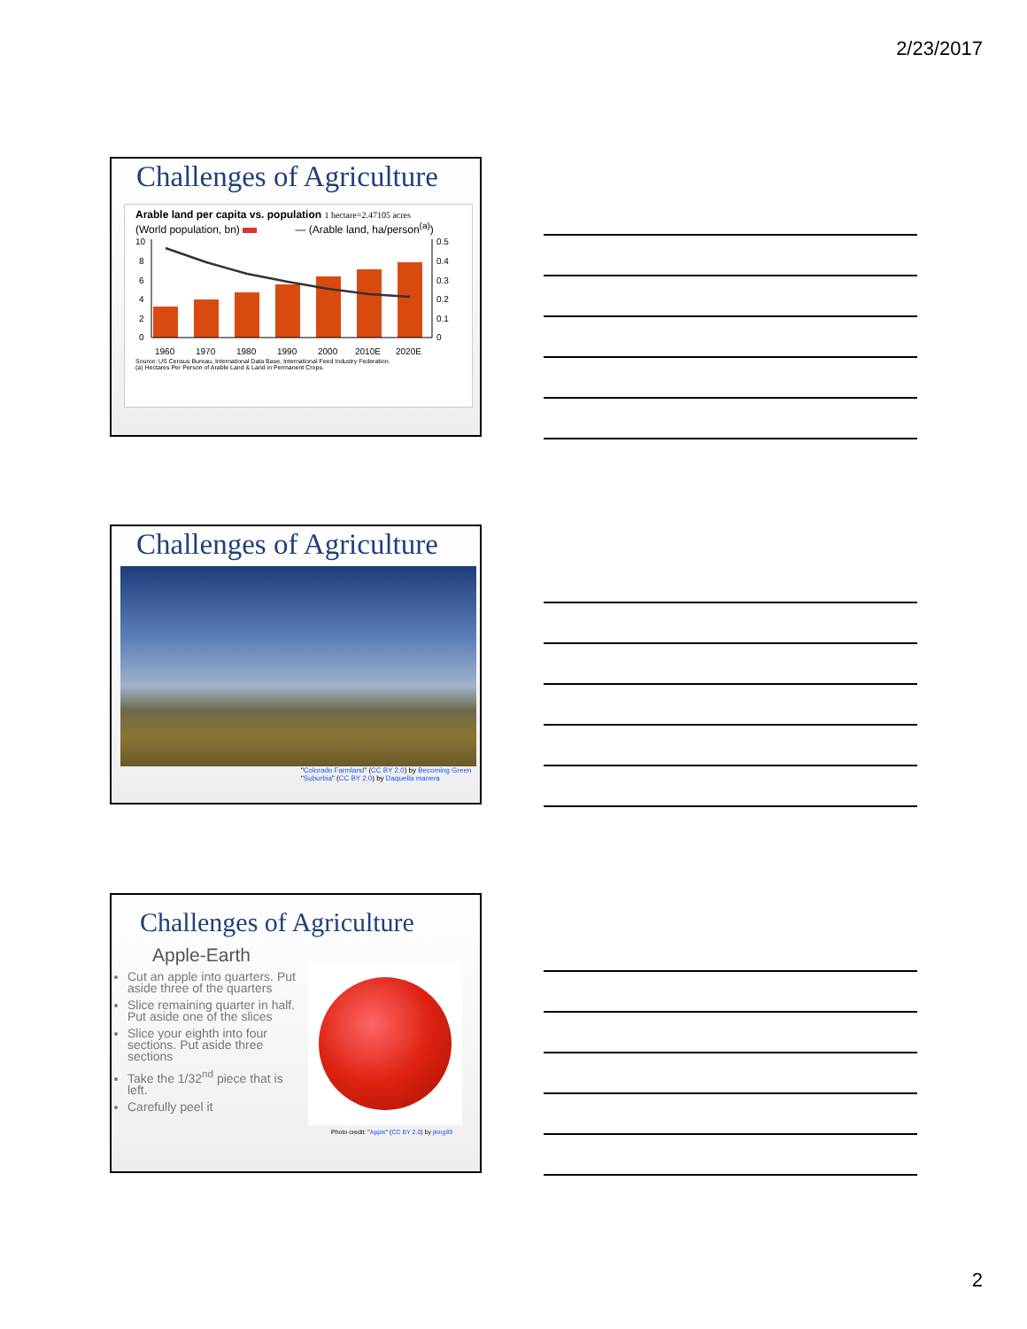2/23/2017
Challenges of Agriculture
Arable land per capita vs. population 1 hectare=2.47105 acres
(World population, bn) — (Arable land, ha/person<sup>(a)</sup>)
10
8
6
4
2
0
0.5
0.4
0.3
0.2
0.1
0
1960
1970
1980
1990
2000
2010E
2020E
Source: US Census Bureau, International Data Base, International Feed Industry Federation.
(a) Hectares Per Person of Arable Land & Land in Permanent Crops.
Challenges of Agriculture
"Colorado Farmland" (CC BY 2.0) by Becoming Green
"Suburbia" (CC BY 2.0) by Daquella manera
Challenges of Agriculture
Apple-Earth
Cut an apple into quarters. Put aside three of the quarters
Slice remaining quarter in half. Put aside one of the slices
Slice your eighth into four sections. Put aside three sections
Take the 1/32<sup>nd</sup> piece that is left.
Carefully peel it
Photo credit: "Apple" (CC BY 2.0) by jking89
2